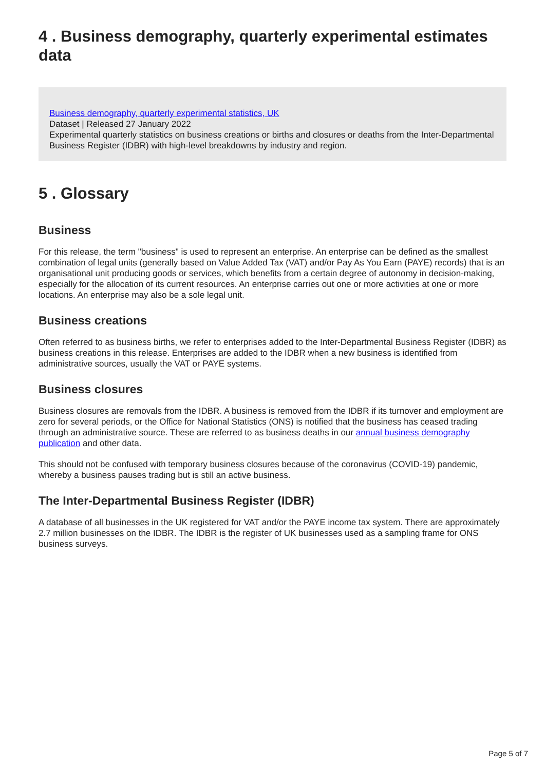4 . Business demography, quarterly experimental estimates data
Business demography, quarterly experimental statistics, UK
Dataset | Released 27 January 2022
Experimental quarterly statistics on business creations or births and closures or deaths from the Inter-Departmental Business Register (IDBR) with high-level breakdowns by industry and region.
5 . Glossary
Business
For this release, the term "business" is used to represent an enterprise. An enterprise can be defined as the smallest combination of legal units (generally based on Value Added Tax (VAT) and/or Pay As You Earn (PAYE) records) that is an organisational unit producing goods or services, which benefits from a certain degree of autonomy in decision-making, especially for the allocation of its current resources. An enterprise carries out one or more activities at one or more locations. An enterprise may also be a sole legal unit.
Business creations
Often referred to as business births, we refer to enterprises added to the Inter-Departmental Business Register (IDBR) as business creations in this release. Enterprises are added to the IDBR when a new business is identified from administrative sources, usually the VAT or PAYE systems.
Business closures
Business closures are removals from the IDBR. A business is removed from the IDBR if its turnover and employment are zero for several periods, or the Office for National Statistics (ONS) is notified that the business has ceased trading through an administrative source. These are referred to as business deaths in our annual business demography publication and other data.
This should not be confused with temporary business closures because of the coronavirus (COVID-19) pandemic, whereby a business pauses trading but is still an active business.
The Inter-Departmental Business Register (IDBR)
A database of all businesses in the UK registered for VAT and/or the PAYE income tax system. There are approximately 2.7 million businesses on the IDBR. The IDBR is the register of UK businesses used as a sampling frame for ONS business surveys.
Page 5 of 7